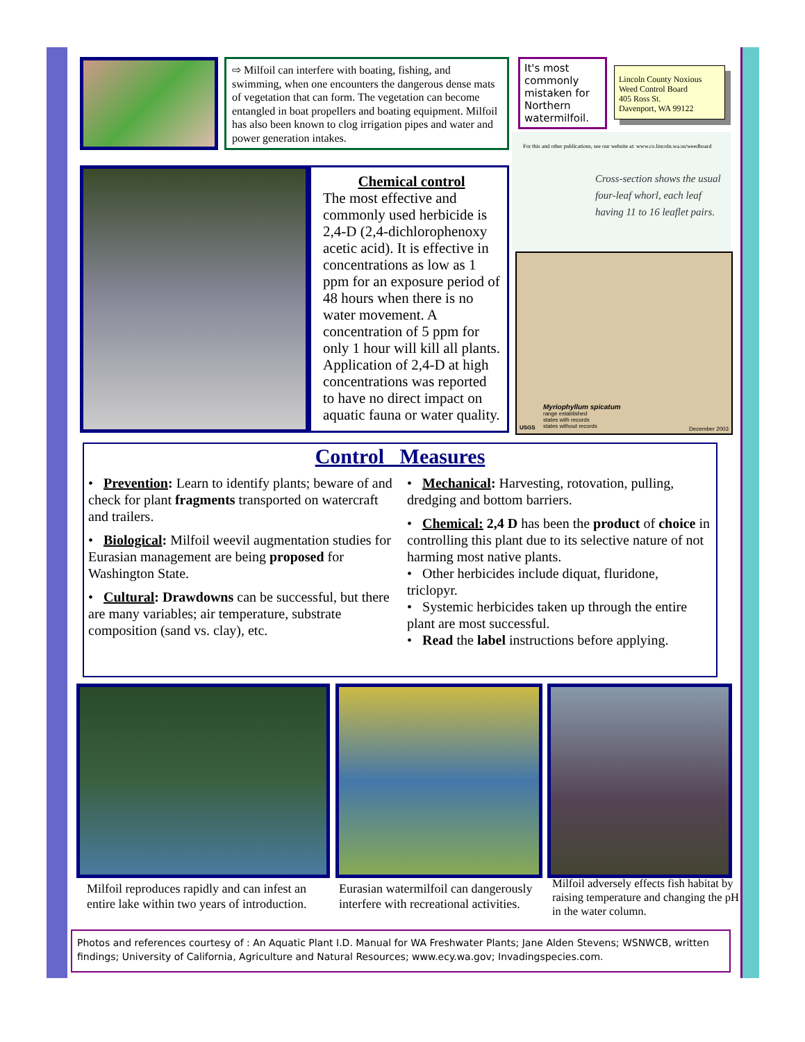⇨ Milfoil can interfere with boating, fishing, and swimming, when one encounters the dangerous dense mats of vegetation that can form. The vegetation can become entangled in boat propellers and boating equipment. Milfoil has also been known to clog irrigation pipes and water and power generation intakes.
It's most commonly mistaken for Northern watermilfoil.
Lincoln County Noxious
Weed Control Board
405 Ross St.
Davenport, WA 99122
For this and other publications, see our website at: www.co.lincoln.wa.us/weedboard
Cross-section shows the usual four-leaf whorl, each leaf having 11 to 16 leaflet pairs.
Chemical control
The most effective and commonly used herbicide is 2,4-D (2,4-dichlorophenoxy acetic acid). It is effective in concentrations as low as 1 ppm for an exposure period of 48 hours when there is no water movement. A concentration of 5 ppm for only 1 hour will kill all plants. Application of 2,4-D at high concentrations was reported to have no direct impact on aquatic fauna or water quality.
Myriophyllum spicatum
range established
states with records
states without records
USGS December 2003
Control Measures
• Prevention: Learn to identify plants; beware of and check for plant fragments transported on watercraft and trailers.
• Biological: Milfoil weevil augmentation studies for Eurasian management are being proposed for Washington State.
• Cultural: Drawdowns can be successful, but there are many variables; air temperature, substrate composition (sand vs. clay), etc.
• Mechanical: Harvesting, rotovation, pulling, dredging and bottom barriers.
• Chemical: 2,4 D has been the product of choice in controlling this plant due to its selective nature of not harming most native plants.
• Other herbicides include diquat, fluridone, triclopyr.
• Systemic herbicides taken up through the entire plant are most successful.
• Read the label instructions before applying.
Milfoil reproduces rapidly and can infest an entire lake within two years of introduction.
Eurasian watermilfoil can dangerously interfere with recreational activities.
Milfoil adversely effects fish habitat by raising temperature and changing the pH in the water column.
Photos and references courtesy of : An Aquatic Plant I.D. Manual for WA Freshwater Plants; Jane Alden Stevens; WSNWCB, written findings; University of California, Agriculture and Natural Resources; www.ecy.wa.gov; Invadingspecies.com.